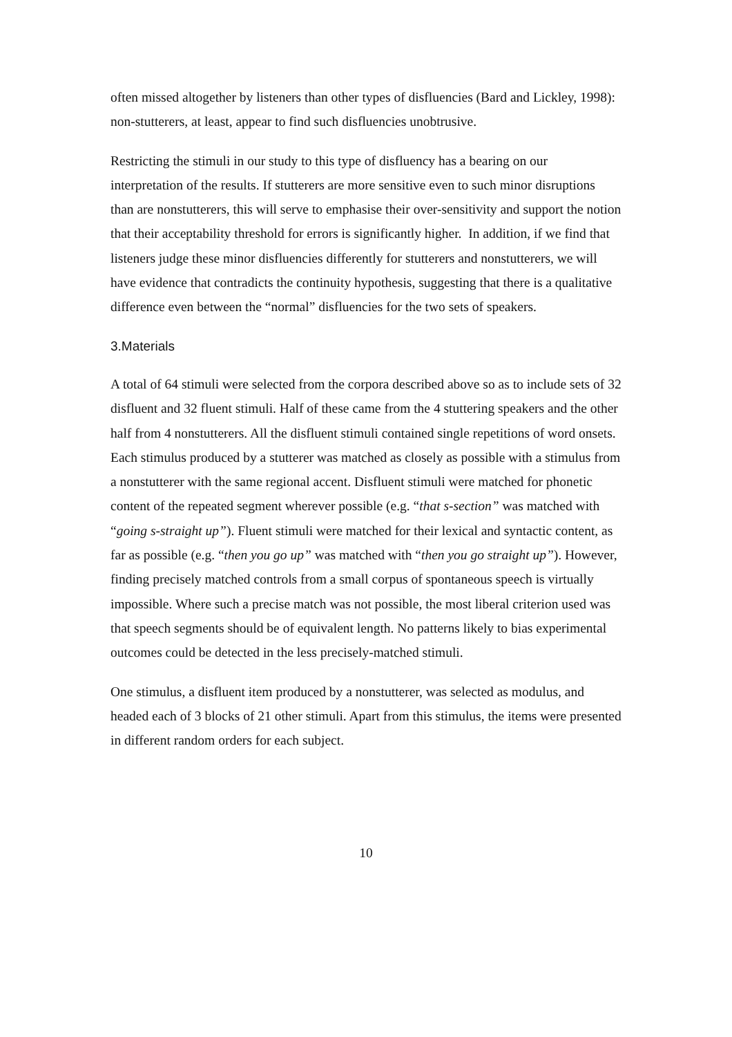often missed altogether by listeners than other types of disfluencies (Bard and Lickley, 1998): non-stutterers, at least, appear to find such disfluencies unobtrusive.
Restricting the stimuli in our study to this type of disfluency has a bearing on our interpretation of the results. If stutterers are more sensitive even to such minor disruptions than are nonstutterers, this will serve to emphasise their over-sensitivity and support the notion that their acceptability threshold for errors is significantly higher. In addition, if we find that listeners judge these minor disfluencies differently for stutterers and nonstutterers, we will have evidence that contradicts the continuity hypothesis, suggesting that there is a qualitative difference even between the “normal” disfluencies for the two sets of speakers.
3.Materials
A total of 64 stimuli were selected from the corpora described above so as to include sets of 32 disfluent and 32 fluent stimuli. Half of these came from the 4 stuttering speakers and the other half from 4 nonstutterers. All the disfluent stimuli contained single repetitions of word onsets. Each stimulus produced by a stutterer was matched as closely as possible with a stimulus from a nonstutterer with the same regional accent. Disfluent stimuli were matched for phonetic content of the repeated segment wherever possible (e.g. “that s-section” was matched with “going s-straight up”). Fluent stimuli were matched for their lexical and syntactic content, as far as possible (e.g. “then you go up” was matched with “then you go straight up”). However, finding precisely matched controls from a small corpus of spontaneous speech is virtually impossible. Where such a precise match was not possible, the most liberal criterion used was that speech segments should be of equivalent length. No patterns likely to bias experimental outcomes could be detected in the less precisely-matched stimuli.
One stimulus, a disfluent item produced by a nonstutterer, was selected as modulus, and headed each of 3 blocks of 21 other stimuli. Apart from this stimulus, the items were presented in different random orders for each subject.
10